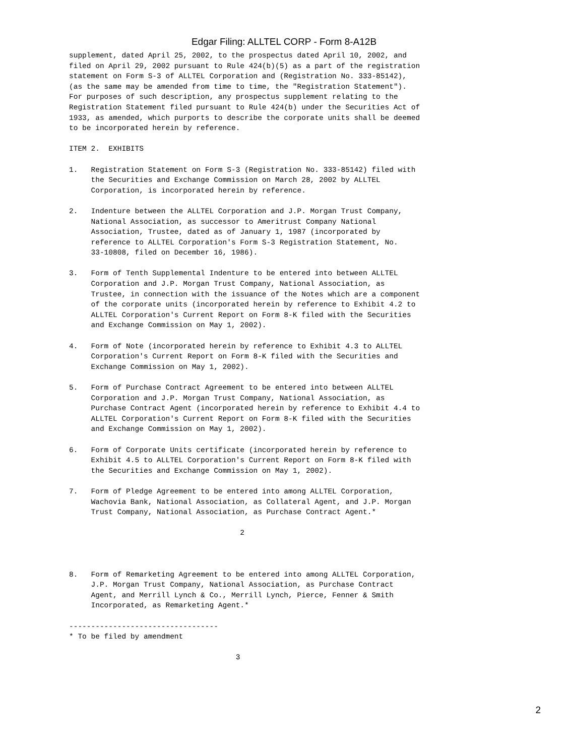Edgar Filing: ALLTEL CORP - Form 8-A12B
supplement, dated April 25, 2002, to the prospectus dated April 10, 2002, and
filed on April 29, 2002 pursuant to Rule 424(b)(5) as a part of the registration
statement on Form S-3 of ALLTEL Corporation and (Registration No. 333-85142),
(as the same may be amended from time to time, the "Registration Statement").
For purposes of such description, any prospectus supplement relating to the
Registration Statement filed pursuant to Rule 424(b) under the Securities Act of
1933, as amended, which purports to describe the corporate units shall be deemed
to be incorporated herein by reference.

ITEM 2.  EXHIBITS

1.   Registration Statement on Form S-3 (Registration No. 333-85142) filed with
     the Securities and Exchange Commission on March 28, 2002 by ALLTEL
     Corporation, is incorporated herein by reference.

2.   Indenture between the ALLTEL Corporation and J.P. Morgan Trust Company,
     National Association, as successor to Ameritrust Company National
     Association, Trustee, dated as of January 1, 1987 (incorporated by
     reference to ALLTEL Corporation's Form S-3 Registration Statement, No.
     33-10808, filed on December 16, 1986).

3.   Form of Tenth Supplemental Indenture to be entered into between ALLTEL
     Corporation and J.P. Morgan Trust Company, National Association, as
     Trustee, in connection with the issuance of the Notes which are a component
     of the corporate units (incorporated herein by reference to Exhibit 4.2 to
     ALLTEL Corporation's Current Report on Form 8-K filed with the Securities
     and Exchange Commission on May 1, 2002).

4.   Form of Note (incorporated herein by reference to Exhibit 4.3 to ALLTEL
     Corporation's Current Report on Form 8-K filed with the Securities and
     Exchange Commission on May 1, 2002).

5.   Form of Purchase Contract Agreement to be entered into between ALLTEL
     Corporation and J.P. Morgan Trust Company, National Association, as
     Purchase Contract Agent (incorporated herein by reference to Exhibit 4.4 to
     ALLTEL Corporation's Current Report on Form 8-K filed with the Securities
     and Exchange Commission on May 1, 2002).

6.   Form of Corporate Units certificate (incorporated herein by reference to
     Exhibit 4.5 to ALLTEL Corporation's Current Report on Form 8-K filed with
     the Securities and Exchange Commission on May 1, 2002).

7.   Form of Pledge Agreement to be entered into among ALLTEL Corporation,
     Wachovia Bank, National Association, as Collateral Agent, and J.P. Morgan
     Trust Company, National Association, as Purchase Contract Agent.*

                                       2



8.   Form of Remarketing Agreement to be entered into among ALLTEL Corporation,
     J.P. Morgan Trust Company, National Association, as Purchase Contract
     Agent, and Merrill Lynch & Co., Merrill Lynch, Pierce, Fenner & Smith
     Incorporated, as Remarketing Agent.*

----------------------------------
* To be filed by amendment

                                      3
2